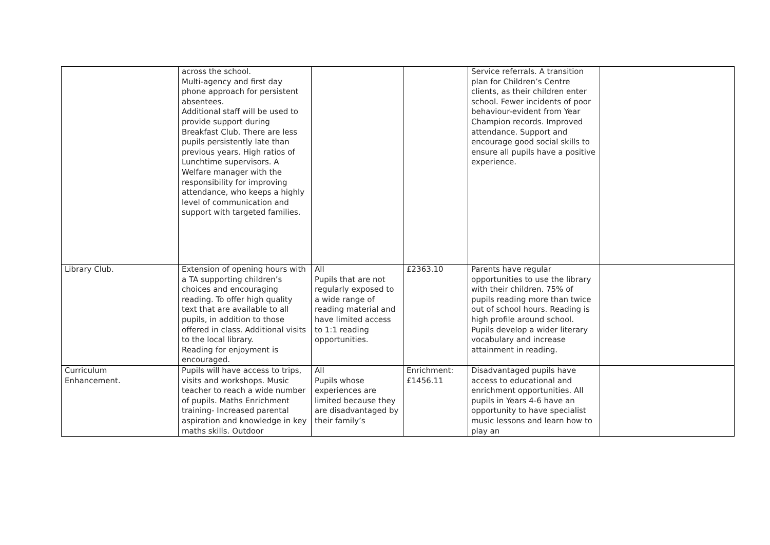| | across the school. Multi-agency and first day phone approach for persistent absentees. Additional staff will be used to provide support during Breakfast Club. There are less pupils persistently late than previous years. High ratios of Lunchtime supervisors. A Welfare manager with the responsibility for improving attendance, who keeps a highly level of communication and support with targeted families. | | | Service referrals. A transition plan for Children’s Centre clients, as their children enter school. Fewer incidents of poor behaviour-evident from Year Champion records. Improved attendance. Support and encourage good social skills to ensure all pupils have a positive experience. | |
| Library Club. | Extension of opening hours with a TA supporting children’s choices and encouraging reading. To offer high quality text that are available to all pupils, in addition to those offered in class. Additional visits to the local library. Reading for enjoyment is encouraged. | All Pupils that are not regularly exposed to a wide range of reading material and have limited access to 1:1 reading opportunities. | £2363.10 | Parents have regular opportunities to use the library with their children. 75% of pupils reading more than twice out of school hours. Reading is high profile around school. Pupils develop a wider literary vocabulary and increase attainment in reading. | |
| Curriculum Enhancement. | Pupils will have access to trips, visits and workshops. Music teacher to reach a wide number of pupils. Maths Enrichment training- Increased parental aspiration and knowledge in key maths skills. Outdoor | All Pupils whose experiences are limited because they are disadvantaged by their family’s | Enrichment: £1456.11 | Disadvantaged pupils have access to educational and enrichment opportunities. All pupils in Years 4-6 have an opportunity to have specialist music lessons and learn how to play an | |